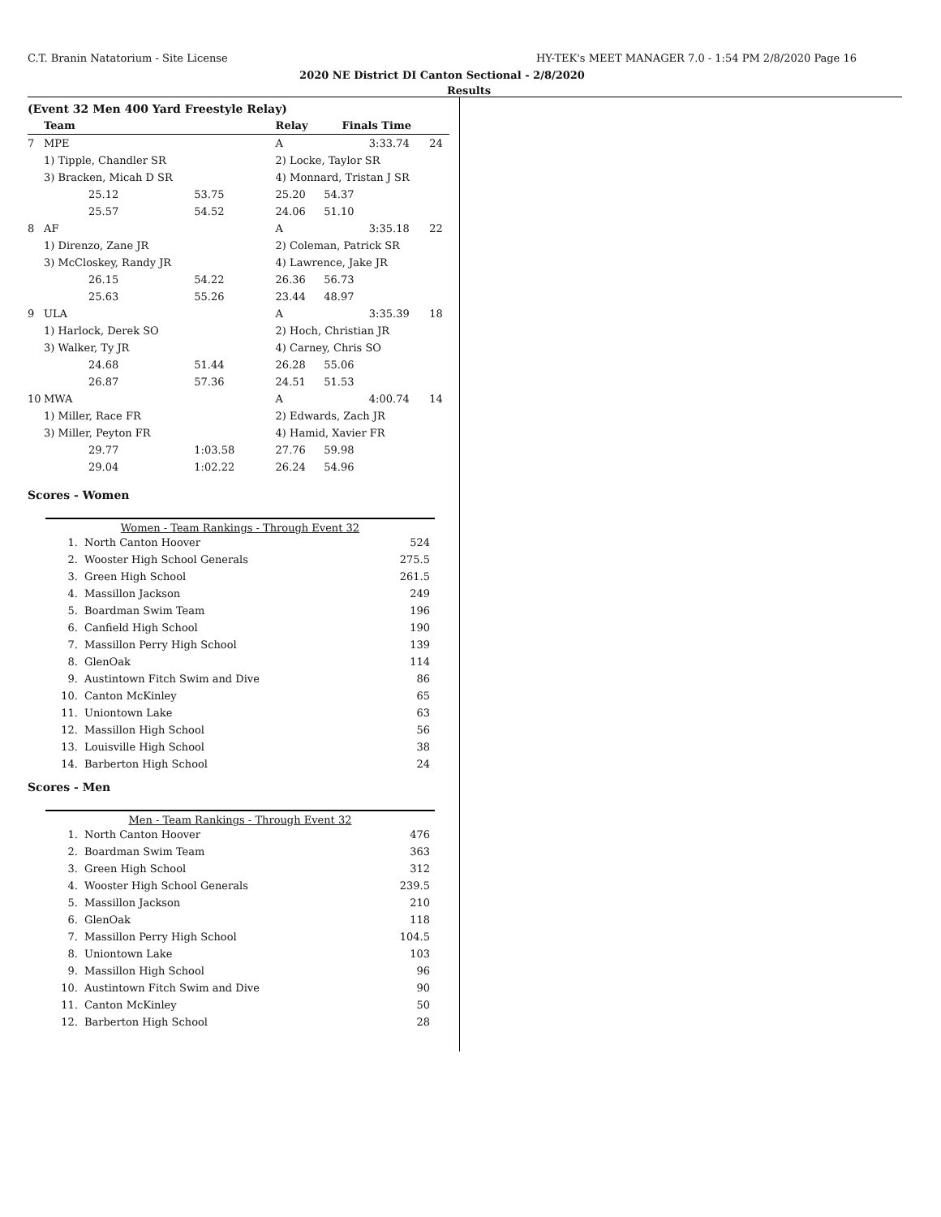C.T. Branin Natatorium - Site License HY-TEK's MEET MANAGER 7.0 - 1:54 PM 2/8/2020 Page 16
2020 NE District DI Canton Sectional - 2/8/2020
Results
(Event 32 Men 400 Yard Freestyle Relay)
| | Team | | Relay | Finals Time | | |
| --- | --- | --- | --- | --- | --- | --- |
| 7 | MPE | | A | | 3:33.74 | 24 |
| | 1) Tipple, Chandler SR | | 2) Locke, Taylor SR | | | |
| | 3) Bracken, Micah D SR | | 4) Monnard, Tristan J SR | | | |
| | 25.12 | 53.75 | 25.20 | 54.37 | | |
| | 25.57 | 54.52 | 24.06 | 51.10 | | |
| 8 | AF | | A | | 3:35.18 | 22 |
| | 1) Direnzo, Zane JR | | 2) Coleman, Patrick SR | | | |
| | 3) McCloskey, Randy JR | | 4) Lawrence, Jake JR | | | |
| | 26.15 | 54.22 | 26.36 | 56.73 | | |
| | 25.63 | 55.26 | 23.44 | 48.97 | | |
| 9 | ULA | | A | | 3:35.39 | 18 |
| | 1) Harlock, Derek SO | | 2) Hoch, Christian JR | | | |
| | 3) Walker, Ty JR | | 4) Carney, Chris SO | | | |
| | 24.68 | 51.44 | 26.28 | 55.06 | | |
| | 26.87 | 57.36 | 24.51 | 51.53 | | |
| 10 | MWA | | A | | 4:00.74 | 14 |
| | 1) Miller, Race FR | | 2) Edwards, Zach JR | | | |
| | 3) Miller, Peyton FR | | 4) Hamid, Xavier FR | | | |
| | 29.77 | 1:03.58 | 27.76 | 59.98 | | |
| | 29.04 | 1:02.22 | 26.24 | 54.96 | | |
Scores - Women
Women - Team Rankings - Through Event 32
| 1. | North Canton Hoover | 524 |
| 2. | Wooster High School Generals | 275.5 |
| 3. | Green High School | 261.5 |
| 4. | Massillon Jackson | 249 |
| 5. | Boardman Swim Team | 196 |
| 6. | Canfield High School | 190 |
| 7. | Massillon Perry High School | 139 |
| 8. | GlenOak | 114 |
| 9. | Austintown Fitch Swim and Dive | 86 |
| 10. | Canton McKinley | 65 |
| 11. | Uniontown Lake | 63 |
| 12. | Massillon High School | 56 |
| 13. | Louisville High School | 38 |
| 14. | Barberton High School | 24 |
Scores - Men
Men - Team Rankings - Through Event 32
| 1. | North Canton Hoover | 476 |
| 2. | Boardman Swim Team | 363 |
| 3. | Green High School | 312 |
| 4. | Wooster High School Generals | 239.5 |
| 5. | Massillon Jackson | 210 |
| 6. | GlenOak | 118 |
| 7. | Massillon Perry High School | 104.5 |
| 8. | Uniontown Lake | 103 |
| 9. | Massillon High School | 96 |
| 10. | Austintown Fitch Swim and Dive | 90 |
| 11. | Canton McKinley | 50 |
| 12. | Barberton High School | 28 |